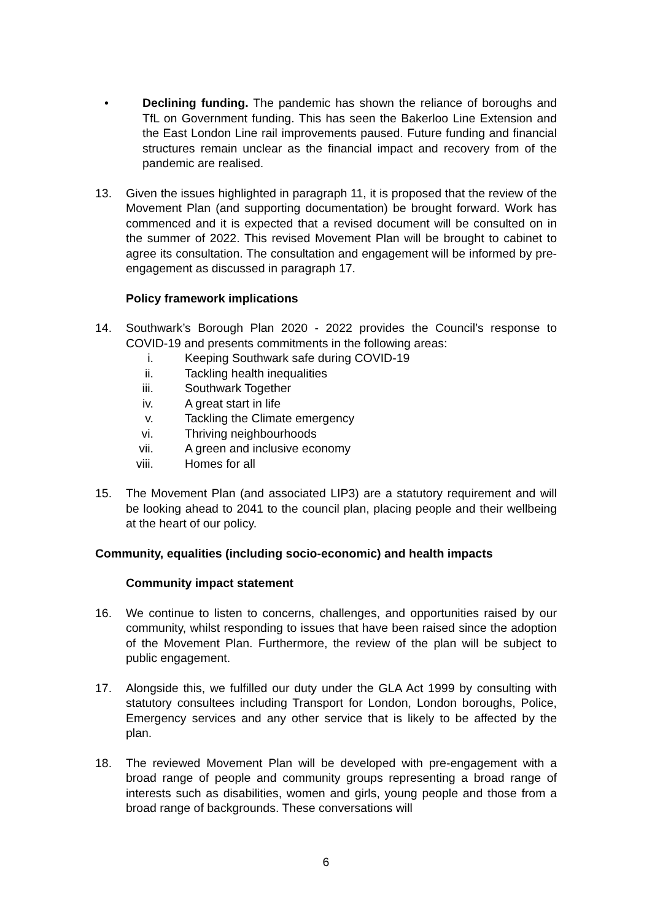• Declining funding. The pandemic has shown the reliance of boroughs and TfL on Government funding. This has seen the Bakerloo Line Extension and the East London Line rail improvements paused. Future funding and financial structures remain unclear as the financial impact and recovery from of the pandemic are realised.
13. Given the issues highlighted in paragraph 11, it is proposed that the review of the Movement Plan (and supporting documentation) be brought forward. Work has commenced and it is expected that a revised document will be consulted on in the summer of 2022. This revised Movement Plan will be brought to cabinet to agree its consultation. The consultation and engagement will be informed by pre-engagement as discussed in paragraph 17.
Policy framework implications
14. Southwark’s Borough Plan 2020 - 2022 provides the Council’s response to COVID-19 and presents commitments in the following areas:
i. Keeping Southwark safe during COVID-19
ii. Tackling health inequalities
iii.
Southwark Together
iv. A great start in life
v. Tackling the Climate emergency
vi. Thriving neighbourhoods
vii.
A green and inclusive economy
viii.
Homes for all
15. The Movement Plan (and associated LIP3) are a statutory requirement and will be looking ahead to 2041 to the council plan, placing people and their wellbeing at the heart of our policy.
Community, equalities (including socio-economic) and health impacts
Community impact statement
16. We continue to listen to concerns, challenges, and opportunities raised by our community, whilst responding to issues that have been raised since the adoption of the Movement Plan. Furthermore, the review of the plan will be subject to public engagement.
17. Alongside this, we fulfilled our duty under the GLA Act 1999 by consulting with statutory consultees including Transport for London, London boroughs, Police, Emergency services and any other service that is likely to be affected by the plan.
18. The reviewed Movement Plan will be developed with pre-engagement with a broad range of people and community groups representing a broad range of interests such as disabilities, women and girls, young people and those from a broad range of backgrounds. These conversations will
6